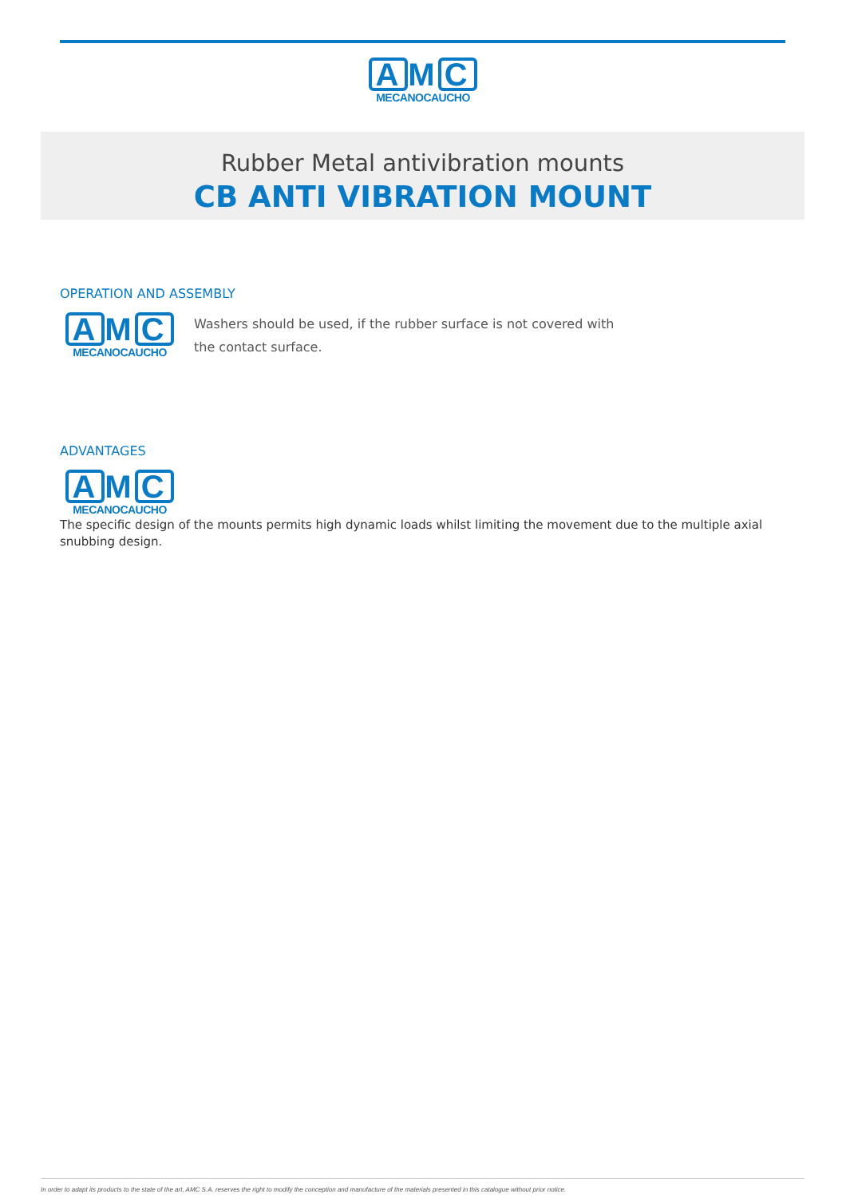A M C
MECANOCAUCHO
Rubber Metal antivibration mounts
CB ANTI VIBRATION MOUNT
OPERATION AND ASSEMBLY
A M C
MECANOCAUCHO
Washers should be used, if the rubber surface is not covered with the contact surface.
ADVANTAGES
A M C
MECANOCAUCHO
The specific design of the mounts permits high dynamic loads whilst limiting the movement due to the multiple axial snubbing design.
In order to adapt its products to the state of the art, AMC S.A. reserves the right to modify the conception and manufacture of the materials presented in this catalogue without prior notice.